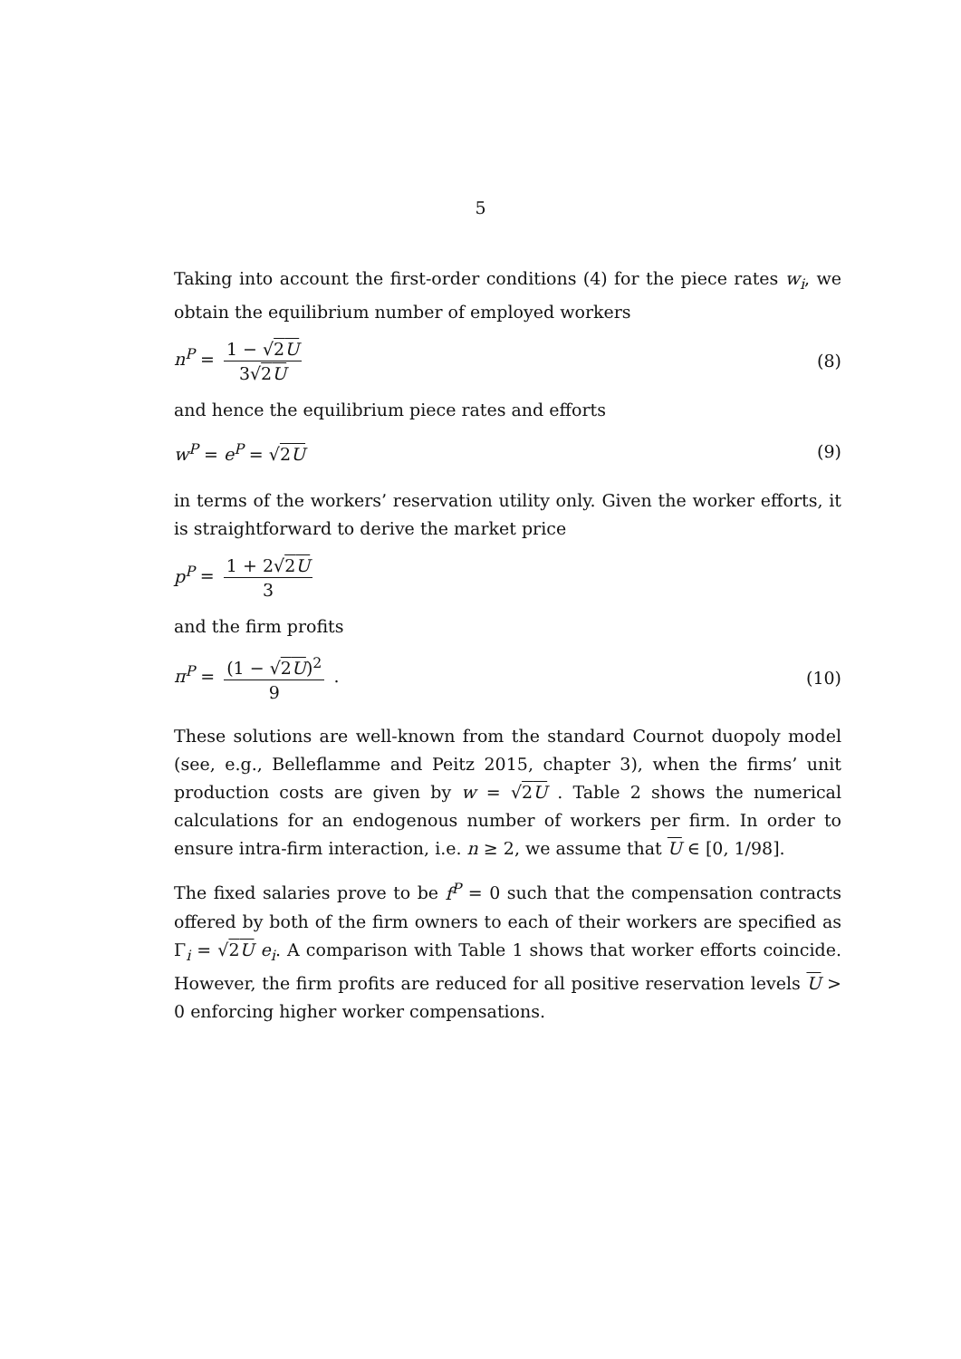5
Taking into account the first-order conditions (4) for the piece rates w<sub>i</sub>, we obtain the equilibrium number of employed workers
n<sup>P</sup> = 1 − √2U 3√2U (8)
and hence the equilibrium piece rates and efforts
w<sup>P</sup> = e<sup>P</sup> = √2U (9)
in terms of the workers’ reservation utility only. Given the worker efforts, it is straightforward to derive the market price
p<sup>P</sup> = 1 + 2√2U 3
and the firm profits
π<sup>P</sup> = (1 − √2U)<sup>2</sup> 9 . (10)
These solutions are well-known from the standard Cournot duopoly model (see, e.g., Belleflamme and Peitz 2015, chapter 3), when the firms’ unit production costs are given by w = √2U . Table 2 shows the numerical calculations for an endogenous number of workers per firm. In order to ensure intra-firm interaction, i.e. n ≥ 2, we assume that U ∈ [0, 1/98].
The fixed salaries prove to be f<sup>P</sup> = 0 such that the compensation contracts offered by both of the firm owners to each of their workers are specified as Γ<sub>i</sub> = √2U e<sub>i</sub>. A comparison with Table 1 shows that worker efforts coincide. However, the firm profits are reduced for all positive reservation levels U > 0 enforcing higher worker compensations.